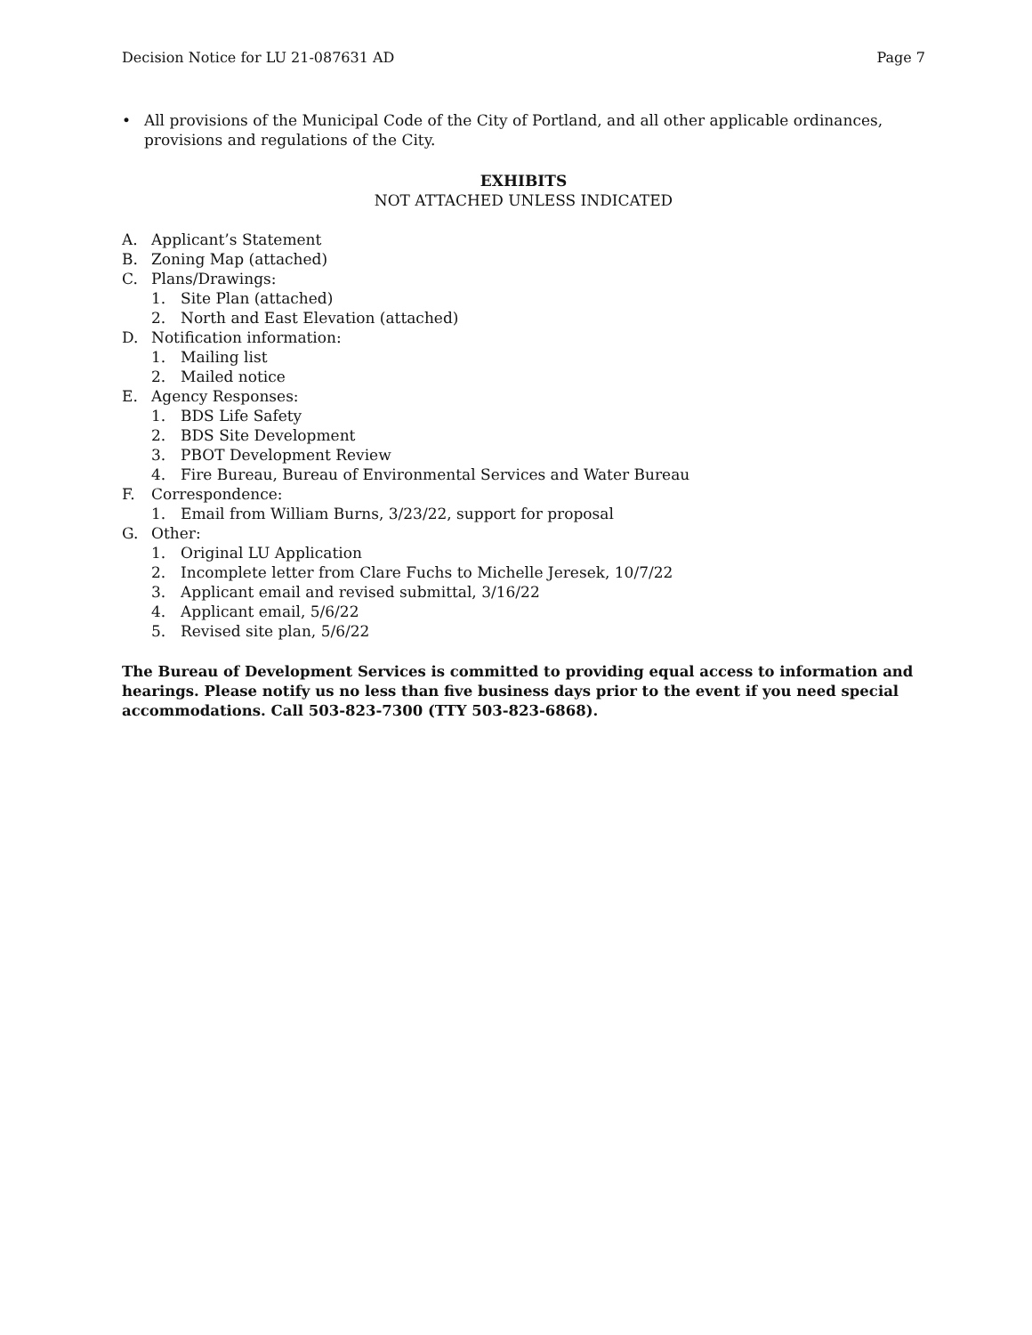Decision Notice for LU 21-087631 AD Page 7
• All provisions of the Municipal Code of the City of Portland, and all other applicable ordinances, provisions and regulations of the City.
EXHIBITS
NOT ATTACHED UNLESS INDICATED
A. Applicant’s Statement
B. Zoning Map (attached)
C. Plans/Drawings:
1. Site Plan (attached)
2. North and East Elevation (attached)
D. Notification information:
1. Mailing list
2. Mailed notice
E. Agency Responses:
1. BDS Life Safety
2. BDS Site Development
3. PBOT Development Review
4. Fire Bureau, Bureau of Environmental Services and Water Bureau
F. Correspondence:
1. Email from William Burns, 3/23/22, support for proposal
G. Other:
1. Original LU Application
2. Incomplete letter from Clare Fuchs to Michelle Jeresek, 10/7/22
3. Applicant email and revised submittal, 3/16/22
4. Applicant email, 5/6/22
5. Revised site plan, 5/6/22
The Bureau of Development Services is committed to providing equal access to information and hearings. Please notify us no less than five business days prior to the event if you need special accommodations. Call 503-823-7300 (TTY 503-823-6868).